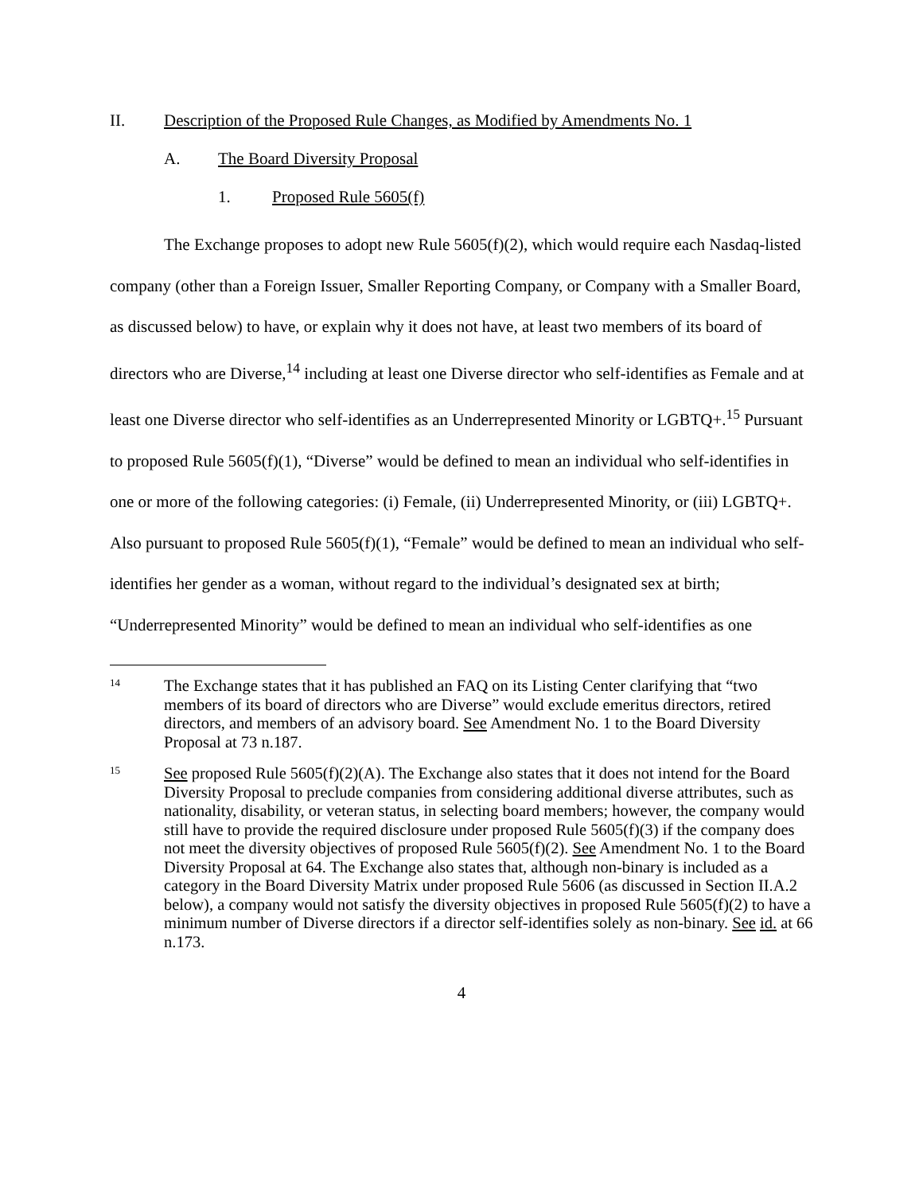II. Description of the Proposed Rule Changes, as Modified by Amendments No. 1
A. The Board Diversity Proposal
1. Proposed Rule 5605(f)
The Exchange proposes to adopt new Rule 5605(f)(2), which would require each Nasdaq-listed company (other than a Foreign Issuer, Smaller Reporting Company, or Company with a Smaller Board, as discussed below) to have, or explain why it does not have, at least two members of its board of directors who are Diverse,<sup>14</sup> including at least one Diverse director who self-identifies as Female and at least one Diverse director who self-identifies as an Underrepresented Minority or LGBTQ+.<sup>15</sup> Pursuant to proposed Rule 5605(f)(1), “Diverse” would be defined to mean an individual who self-identifies in one or more of the following categories: (i) Female, (ii) Underrepresented Minority, or (iii) LGBTQ+. Also pursuant to proposed Rule 5605(f)(1), “Female” would be defined to mean an individual who self-identifies her gender as a woman, without regard to the individual’s designated sex at birth; “Underrepresented Minority” would be defined to mean an individual who self-identifies as one
14
The Exchange states that it has published an FAQ on its Listing Center clarifying that “two members of its board of directors who are Diverse” would exclude emeritus directors, retired directors, and members of an advisory board. See Amendment No. 1 to the Board Diversity Proposal at 73 n.187.
15
See proposed Rule 5605(f)(2)(A). The Exchange also states that it does not intend for the Board Diversity Proposal to preclude companies from considering additional diverse attributes, such as nationality, disability, or veteran status, in selecting board members; however, the company would still have to provide the required disclosure under proposed Rule 5605(f)(3) if the company does not meet the diversity objectives of proposed Rule 5605(f)(2). See Amendment No. 1 to the Board Diversity Proposal at 64. The Exchange also states that, although non-binary is included as a category in the Board Diversity Matrix under proposed Rule 5606 (as discussed in Section II.A.2 below), a company would not satisfy the diversity objectives in proposed Rule 5605(f)(2) to have a minimum number of Diverse directors if a director self-identifies solely as non-binary. See id. at 66 n.173.
4